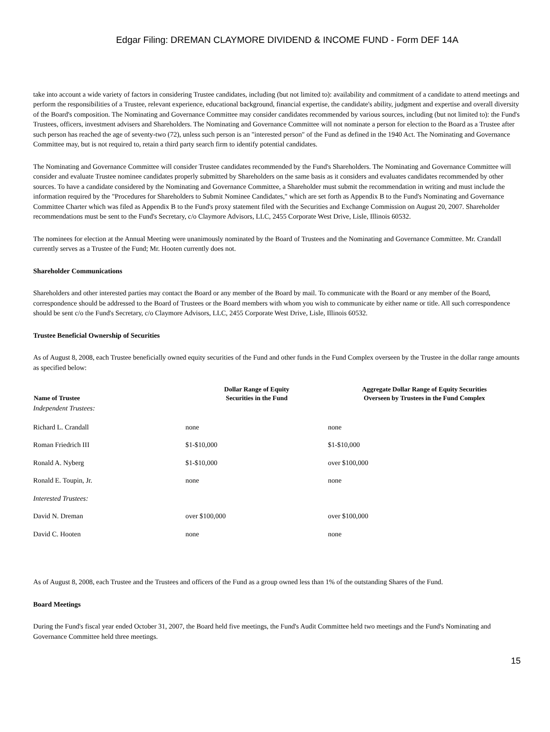Edgar Filing: DREMAN CLAYMORE DIVIDEND & INCOME FUND - Form DEF 14A
take into account a wide variety of factors in considering Trustee candidates, including (but not limited to): availability and commitment of a candidate to attend meetings and perform the responsibilities of a Trustee, relevant experience, educational background, financial expertise, the candidate's ability, judgment and expertise and overall diversity of the Board's composition. The Nominating and Governance Committee may consider candidates recommended by various sources, including (but not limited to): the Fund's Trustees, officers, investment advisers and Shareholders. The Nominating and Governance Committee will not nominate a person for election to the Board as a Trustee after such person has reached the age of seventy-two (72), unless such person is an "interested person" of the Fund as defined in the 1940 Act. The Nominating and Governance Committee may, but is not required to, retain a third party search firm to identify potential candidates.
The Nominating and Governance Committee will consider Trustee candidates recommended by the Fund's Shareholders. The Nominating and Governance Committee will consider and evaluate Trustee nominee candidates properly submitted by Shareholders on the same basis as it considers and evaluates candidates recommended by other sources. To have a candidate considered by the Nominating and Governance Committee, a Shareholder must submit the recommendation in writing and must include the information required by the "Procedures for Shareholders to Submit Nominee Candidates," which are set forth as Appendix B to the Fund's Nominating and Governance Committee Charter which was filed as Appendix B to the Fund's proxy statement filed with the Securities and Exchange Commission on August 20, 2007. Shareholder recommendations must be sent to the Fund's Secretary, c/o Claymore Advisors, LLC, 2455 Corporate West Drive, Lisle, Illinois 60532.
The nominees for election at the Annual Meeting were unanimously nominated by the Board of Trustees and the Nominating and Governance Committee. Mr. Crandall currently serves as a Trustee of the Fund; Mr. Hooten currently does not.
Shareholder Communications
Shareholders and other interested parties may contact the Board or any member of the Board by mail. To communicate with the Board or any member of the Board, correspondence should be addressed to the Board of Trustees or the Board members with whom you wish to communicate by either name or title. All such correspondence should be sent c/o the Fund's Secretary, c/o Claymore Advisors, LLC, 2455 Corporate West Drive, Lisle, Illinois 60532.
Trustee Beneficial Ownership of Securities
As of August 8, 2008, each Trustee beneficially owned equity securities of the Fund and other funds in the Fund Complex overseen by the Trustee in the dollar range amounts as specified below:
| Name of Trustee | Dollar Range of Equity Securities in the Fund | Aggregate Dollar Range of Equity Securities Overseen by Trustees in the Fund Complex |
| --- | --- | --- |
| Independent Trustees: | | |
| Richard L. Crandall | none | none |
| Roman Friedrich III | $1-$10,000 | $1-$10,000 |
| Ronald A. Nyberg | $1-$10,000 | over $100,000 |
| Ronald E. Toupin, Jr. | none | none |
| Interested Trustees: | | |
| David N. Dreman | over $100,000 | over $100,000 |
| David C. Hooten | none | none |
As of August 8, 2008, each Trustee and the Trustees and officers of the Fund as a group owned less than 1% of the outstanding Shares of the Fund.
Board Meetings
During the Fund's fiscal year ended October 31, 2007, the Board held five meetings, the Fund's Audit Committee held two meetings and the Fund's Nominating and Governance Committee held three meetings.
15